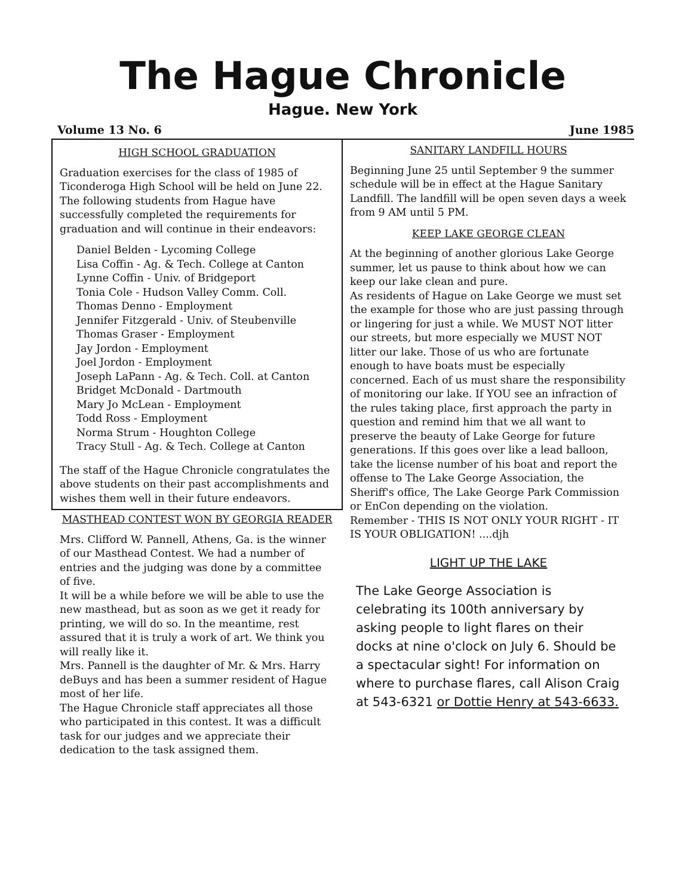The Hague Chronicle
Hague. New York
Volume 13 No. 6 June 1985
HIGH SCHOOL GRADUATION
Graduation exercises for the class of 1985 of Ticonderoga High School will be held on June 22. The following students from Hague have successfully completed the requirements for graduation and will continue in their endeavors:
Daniel Belden - Lycoming College
Lisa Coffin - Ag. & Tech. College at Canton
Lynne Coffin - Univ. of Bridgeport
Tonia Cole - Hudson Valley Comm. Coll.
Thomas Denno - Employment
Jennifer Fitzgerald - Univ. of Steubenville
Thomas Graser - Employment
Jay Jordon - Employment
Joel Jordon - Employment
Joseph LaPann - Ag. & Tech. Coll. at Canton
Bridget McDonald - Dartmouth
Mary Jo McLean - Employment
Todd Ross - Employment
Norma Strum - Houghton College
Tracy Stull - Ag. & Tech. College at Canton
The staff of the Hague Chronicle congratulates the above students on their past accomplishments and wishes them well in their future endeavors.
MASTHEAD CONTEST WON BY GEORGIA READER
Mrs. Clifford W. Pannell, Athens, Ga. is the winner of our Masthead Contest. We had a number of entries and the judging was done by a committee of five.
It will be a while before we will be able to use the new masthead, but as soon as we get it ready for printing, we will do so. In the meantime, rest assured that it is truly a work of art. We think you will really like it.
Mrs. Pannell is the daughter of Mr. & Mrs. Harry deBuys and has been a summer resident of Hague most of her life.
The Hague Chronicle staff appreciates all those who participated in this contest. It was a difficult task for our judges and we appreciate their dedication to the task assigned them.
SANITARY LANDFILL HOURS
Beginning June 25 until September 9 the summer schedule will be in effect at the Hague Sanitary Landfill. The landfill will be open seven days a week from 9 AM until 5 PM.
KEEP LAKE GEORGE CLEAN
At the beginning of another glorious Lake George summer, let us pause to think about how we can keep our lake clean and pure.
As residents of Hague on Lake George we must set the example for those who are just passing through or lingering for just a while. We MUST NOT litter our streets, but more especially we MUST NOT litter our lake. Those of us who are fortunate enough to have boats must be especially concerned. Each of us must share the responsibility of monitoring our lake. If YOU see an infraction of the rules taking place, first approach the party in question and remind him that we all want to preserve the beauty of Lake George for future generations. If this goes over like a lead balloon, take the license number of his boat and report the offense to The Lake George Association, the Sheriff's office, The Lake George Park Commission or EnCon depending on the violation.
Remember - THIS IS NOT ONLY YOUR RIGHT - IT IS YOUR OBLIGATION! ....djh
LIGHT UP THE LAKE
The Lake George Association is celebrating its 100th anniversary by asking people to light flares on their docks at nine o'clock on July 6. Should be a spectacular sight! For information on where to purchase flares, call Alison Craig at 543-6321 or Dottie Henry at 543-6633.